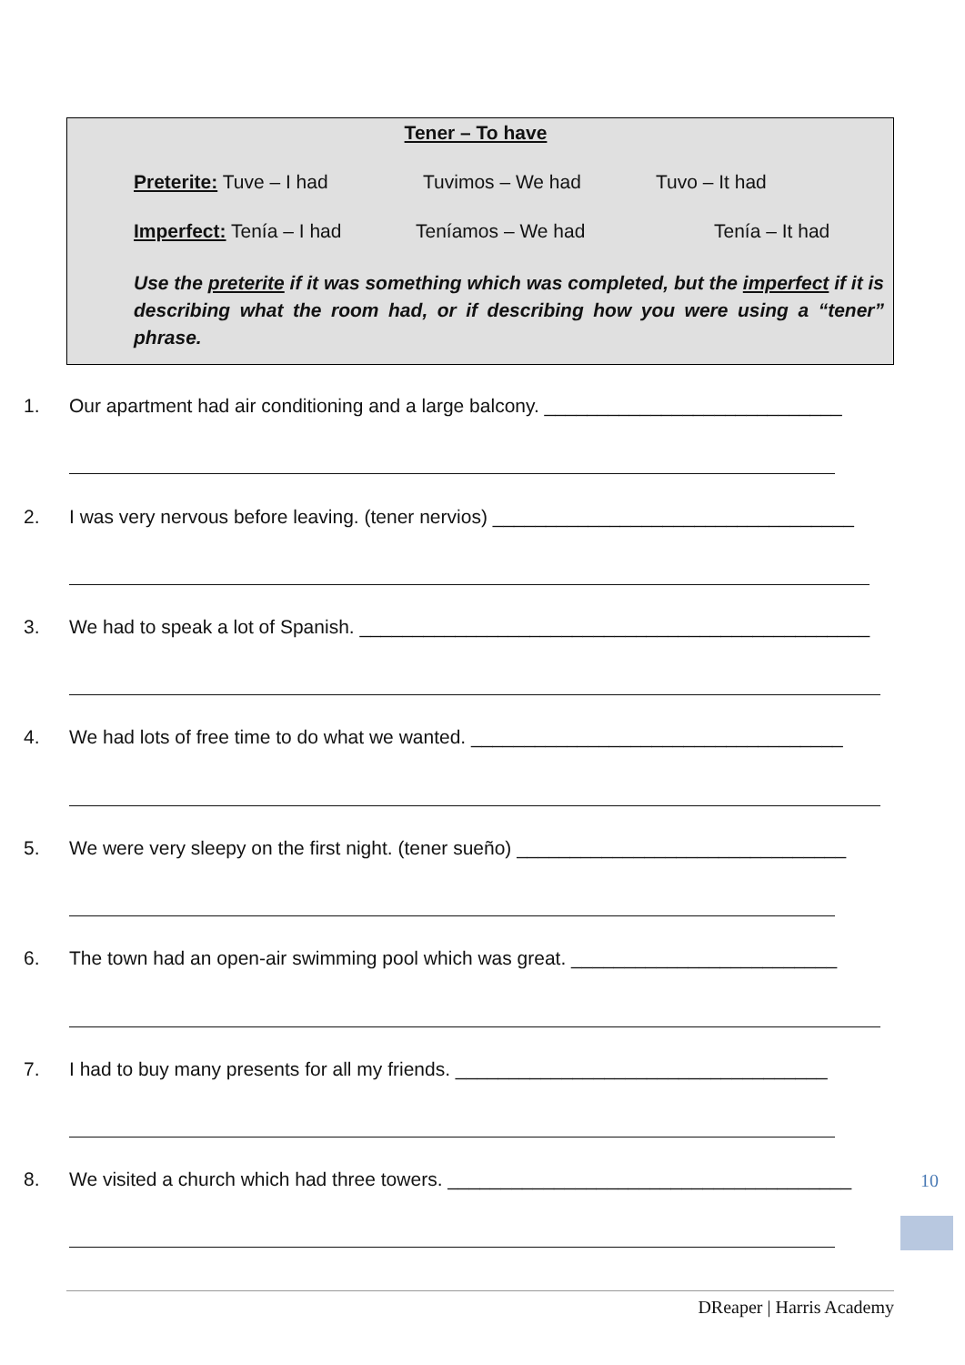Tener – To have
Preterite: Tuve – I had Tuvimos – We had Tuvo – It had
Imperfect: Tenía – I had Teníamos – We had Tenía – It had
Use the preterite if it was something which was completed, but the imperfect if it is describing what the room had, or if describing how you were using a “tener” phrase.
1. Our apartment had air conditioning and a large balcony. ____________________________
2. I was very nervous before leaving. (tener nervios) __________________________________
3. We had to speak a lot of Spanish. ________________________________________________
4. We had lots of free time to do what we wanted. ___________________________________
5. We were very sleepy on the first night. (tener sueño) _______________________________
6. The town had an open-air swimming pool which was great. _________________________
7. I had to buy many presents for all my friends. ___________________________________
8. We visited a church which had three towers. ______________________________________
10
DReaper | Harris Academy